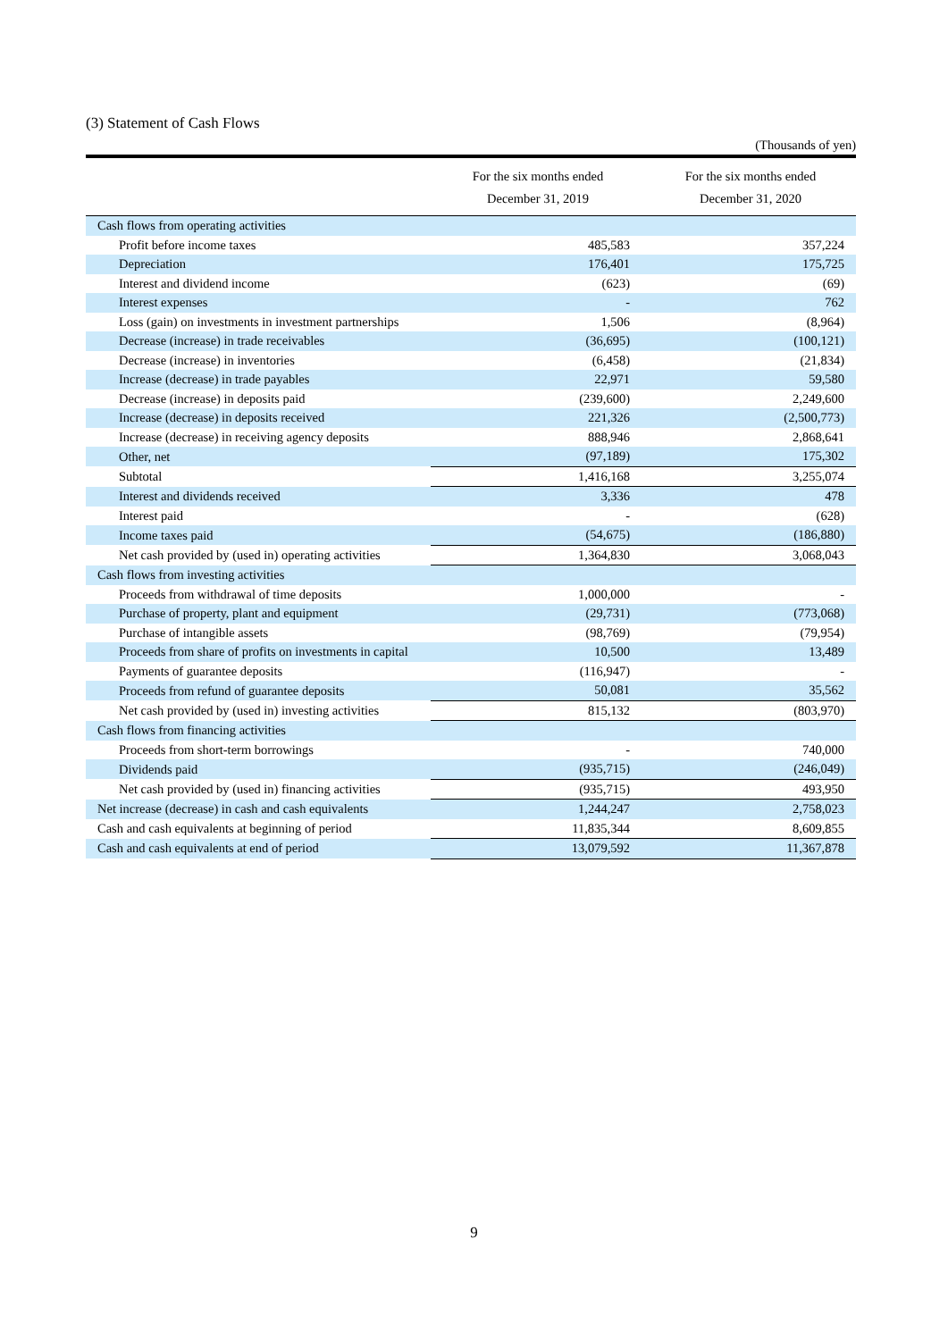(3) Statement of Cash Flows
(Thousands of yen)
| | For the six months ended December 31, 2019 | For the six months ended December 31, 2020 |
| --- | --- | --- |
| Cash flows from operating activities | | |
| Profit before income taxes | 485,583 | 357,224 |
| Depreciation | 176,401 | 175,725 |
| Interest and dividend income | (623) | (69) |
| Interest expenses | - | 762 |
| Loss (gain) on investments in investment partnerships | 1,506 | (8,964) |
| Decrease (increase) in trade receivables | (36,695) | (100,121) |
| Decrease (increase) in inventories | (6,458) | (21,834) |
| Increase (decrease) in trade payables | 22,971 | 59,580 |
| Decrease (increase) in deposits paid | (239,600) | 2,249,600 |
| Increase (decrease) in deposits received | 221,326 | (2,500,773) |
| Increase (decrease) in receiving agency deposits | 888,946 | 2,868,641 |
| Other, net | (97,189) | 175,302 |
| Subtotal | 1,416,168 | 3,255,074 |
| Interest and dividends received | 3,336 | 478 |
| Interest paid | - | (628) |
| Income taxes paid | (54,675) | (186,880) |
| Net cash provided by (used in) operating activities | 1,364,830 | 3,068,043 |
| Cash flows from investing activities | | |
| Proceeds from withdrawal of time deposits | 1,000,000 | - |
| Purchase of property, plant and equipment | (29,731) | (773,068) |
| Purchase of intangible assets | (98,769) | (79,954) |
| Proceeds from share of profits on investments in capital | 10,500 | 13,489 |
| Payments of guarantee deposits | (116,947) | - |
| Proceeds from refund of guarantee deposits | 50,081 | 35,562 |
| Net cash provided by (used in) investing activities | 815,132 | (803,970) |
| Cash flows from financing activities | | |
| Proceeds from short-term borrowings | - | 740,000 |
| Dividends paid | (935,715) | (246,049) |
| Net cash provided by (used in) financing activities | (935,715) | 493,950 |
| Net increase (decrease) in cash and cash equivalents | 1,244,247 | 2,758,023 |
| Cash and cash equivalents at beginning of period | 11,835,344 | 8,609,855 |
| Cash and cash equivalents at end of period | 13,079,592 | 11,367,878 |
9